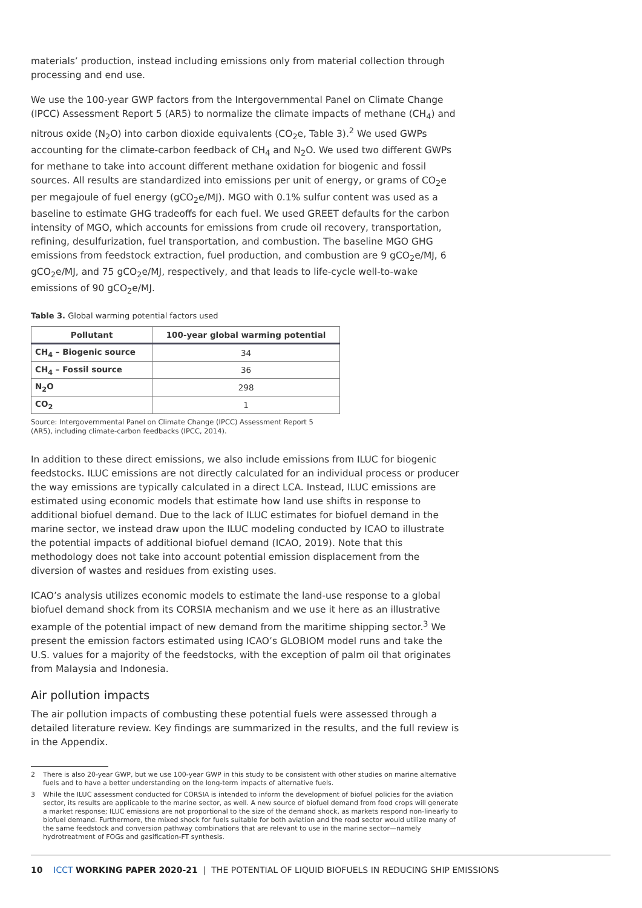materials’ production, instead including emissions only from material collection through processing and end use.
We use the 100-year GWP factors from the Intergovernmental Panel on Climate Change (IPCC) Assessment Report 5 (AR5) to normalize the climate impacts of methane (CH<sub>4</sub>) and nitrous oxide (N<sub>2</sub>O) into carbon dioxide equivalents (CO<sub>2</sub>e, Table 3).<sup>2</sup> We used GWPs accounting for the climate-carbon feedback of CH<sub>4</sub> and N<sub>2</sub>O. We used two different GWPs for methane to take into account different methane oxidation for biogenic and fossil sources. All results are standardized into emissions per unit of energy, or grams of CO<sub>2</sub>e per megajoule of fuel energy (gCO<sub>2</sub>e/MJ). MGO with 0.1% sulfur content was used as a baseline to estimate GHG tradeoffs for each fuel. We used GREET defaults for the carbon intensity of MGO, which accounts for emissions from crude oil recovery, transportation, refining, desulfurization, fuel transportation, and combustion. The baseline MGO GHG emissions from feedstock extraction, fuel production, and combustion are 9 gCO<sub>2</sub>e/MJ, 6 gCO<sub>2</sub>e/MJ, and 75 gCO<sub>2</sub>e/MJ, respectively, and that leads to life-cycle well-to-wake emissions of 90 gCO<sub>2</sub>e/MJ.
Table 3. Global warming potential factors used
| Pollutant | 100-year global warming potential |
| --- | --- |
| CH<sub>4</sub> – Biogenic source | 34 |
| CH<sub>4</sub> – Fossil source | 36 |
| N<sub>2</sub>O | 298 |
| CO<sub>2</sub> | 1 |
Source: Intergovernmental Panel on Climate Change (IPCC) Assessment Report 5 (AR5), including climate-carbon feedbacks (IPCC, 2014).
In addition to these direct emissions, we also include emissions from ILUC for biogenic feedstocks. ILUC emissions are not directly calculated for an individual process or producer the way emissions are typically calculated in a direct LCA. Instead, ILUC emissions are estimated using economic models that estimate how land use shifts in response to additional biofuel demand. Due to the lack of ILUC estimates for biofuel demand in the marine sector, we instead draw upon the ILUC modeling conducted by ICAO to illustrate the potential impacts of additional biofuel demand (ICAO, 2019). Note that this methodology does not take into account potential emission displacement from the diversion of wastes and residues from existing uses.
ICAO’s analysis utilizes economic models to estimate the land-use response to a global biofuel demand shock from its CORSIA mechanism and we use it here as an illustrative example of the potential impact of new demand from the maritime shipping sector.<sup>3</sup> We present the emission factors estimated using ICAO’s GLOBIOM model runs and take the U.S. values for a majority of the feedstocks, with the exception of palm oil that originates from Malaysia and Indonesia.
Air pollution impacts
The air pollution impacts of combusting these potential fuels were assessed through a detailed literature review. Key findings are summarized in the results, and the full review is in the Appendix.
2 There is also 20-year GWP, but we use 100-year GWP in this study to be consistent with other studies on marine alternative fuels and to have a better understanding on the long-term impacts of alternative fuels.
3 While the ILUC assessment conducted for CORSIA is intended to inform the development of biofuel policies for the aviation sector, its results are applicable to the marine sector, as well. A new source of biofuel demand from food crops will generate a market response; ILUC emissions are not proportional to the size of the demand shock, as markets respond non-linearly to biofuel demand. Furthermore, the mixed shock for fuels suitable for both aviation and the road sector would utilize many of the same feedstock and conversion pathway combinations that are relevant to use in the marine sector—namely hydrotreatment of FOGs and gasification-FT synthesis.
10 ICCT WORKING PAPER 2020-21 | THE POTENTIAL OF LIQUID BIOFUELS IN REDUCING SHIP EMISSIONS